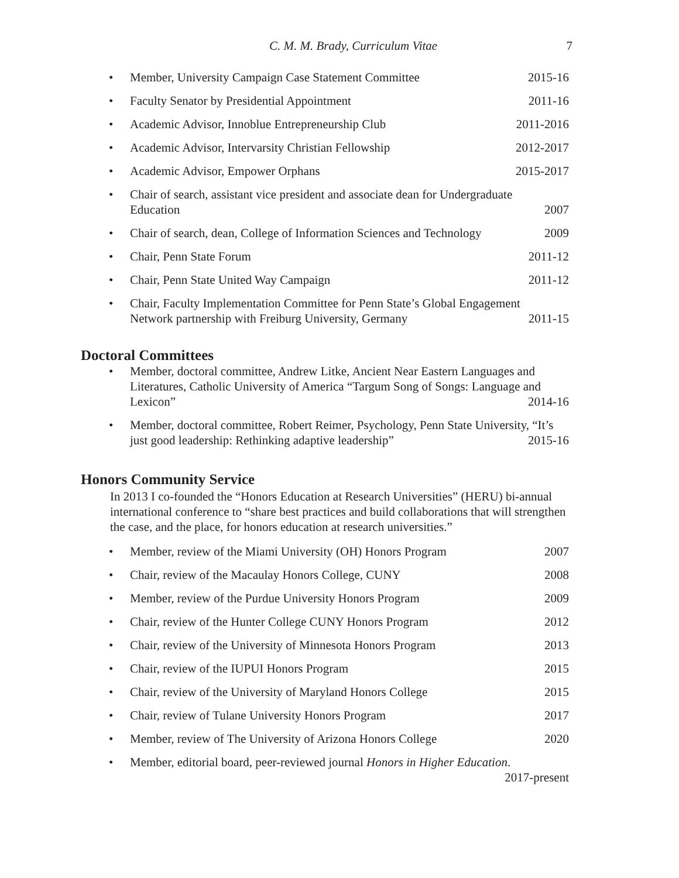C. M. M. Brady, Curriculum Vitae 7
Member, University Campaign Case Statement Committee 2015-16
Faculty Senator by Presidential Appointment 2011-16
Academic Advisor, Innoblue Entrepreneurship Club 2011-2016
Academic Advisor, Intervarsity Christian Fellowship 2012-2017
Academic Advisor, Empower Orphans 2015-2017
Chair of search, assistant vice president and associate dean for Undergraduate
Education 2007
Chair of search, dean, College of Information Sciences and Technology 2009
Chair, Penn State Forum 2011-12
Chair, Penn State United Way Campaign 2011-12
Chair, Faculty Implementation Committee for Penn State’s Global Engagement
Network partnership with Freiburg University, Germany 2011-15
Doctoral Committees
Member, doctoral committee, Andrew Litke, Ancient Near Eastern Languages and Literatures, Catholic University of America “Targum Song of Songs: Language and
Lexicon” 2014-16
Member, doctoral committee, Robert Reimer, Psychology, Penn State University, “It’s
just good leadership: Rethinking adaptive leadership” 2015-16
Honors Community Service
In 2013 I co-founded the “Honors Education at Research Universities” (HERU) bi-annual international conference to “share best practices and build collaborations that will strengthen the case, and the place, for honors education at research universities.”
Member, review of the Miami University (OH) Honors Program 2007
Chair, review of the Macaulay Honors College, CUNY 2008
Member, review of the Purdue University Honors Program 2009
Chair, review of the Hunter College CUNY Honors Program 2012
Chair, review of the University of Minnesota Honors Program 2013
Chair, review of the IUPUI Honors Program 2015
Chair, review of the University of Maryland Honors College 2015
Chair, review of Tulane University Honors Program 2017
Member, review of The University of Arizona Honors College 2020
Member, editorial board, peer-reviewed journal Honors in Higher Education.
2017-present